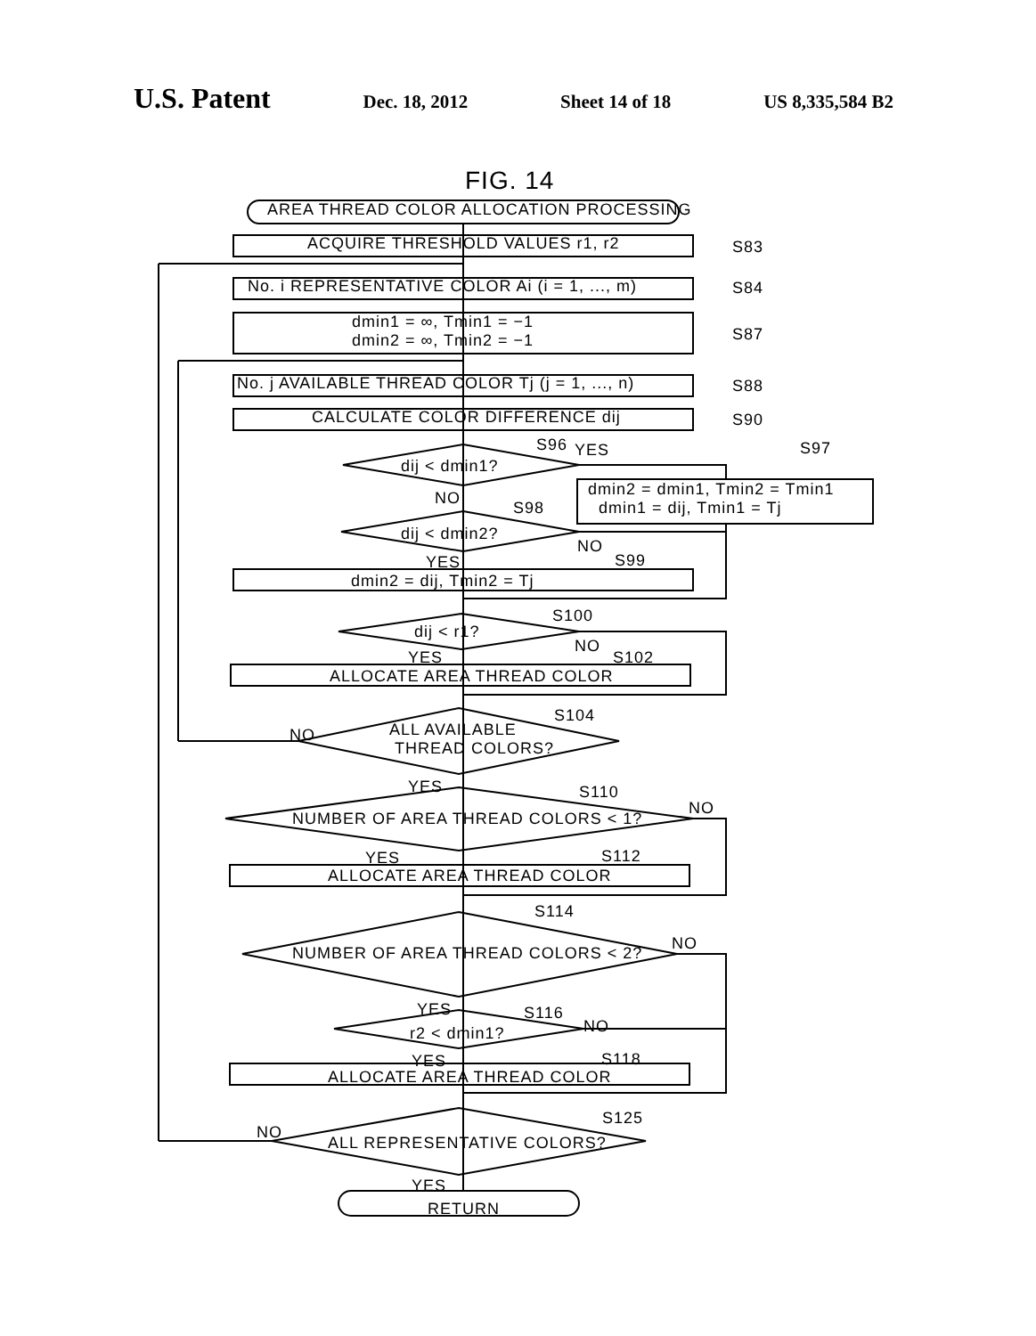U.S. Patent Dec. 18, 2012 Sheet 14 of 18 US 8,335,584 B2
FIG. 14
AREA THREAD COLOR ALLOCATION PROCESSING
ACQUIRE THRESHOLD VALUES r1, r2 S83
No. i REPRESENTATIVE COLOR Ai (i = 1, ..., m) S84
dmin1 = ∞, Tmin1 = −1
dmin2 = ∞, Tmin2 = −1
S87
No. j AVAILABLE THREAD COLOR Tj (j = 1, ..., n) S88
CALCULATE COLOR DIFFERENCE dij S90
S96 YES S97
dij < dmin1?
dmin2 = dmin1, Tmin2 = Tmin1
dmin1 = dij, Tmin1 = Tj
NO
S98
dij < dmin2?
NO
YES S99
dmin2 = dij, Tmin2 = Tj
S100
dij < r1?
NO
YES S102
ALLOCATE AREA THREAD COLOR
S104
NO
ALL AVAILABLE
THREAD COLORS?
YES S110
NO
NUMBER OF AREA THREAD COLORS < 1?
YES S112
ALLOCATE AREA THREAD COLOR
S114
NO
NUMBER OF AREA THREAD COLORS < 2?
YES S116
NO
r2 < dmin1?
YES S118
ALLOCATE AREA THREAD COLOR
S125
NO
ALL REPRESENTATIVE COLORS?
YES
RETURN